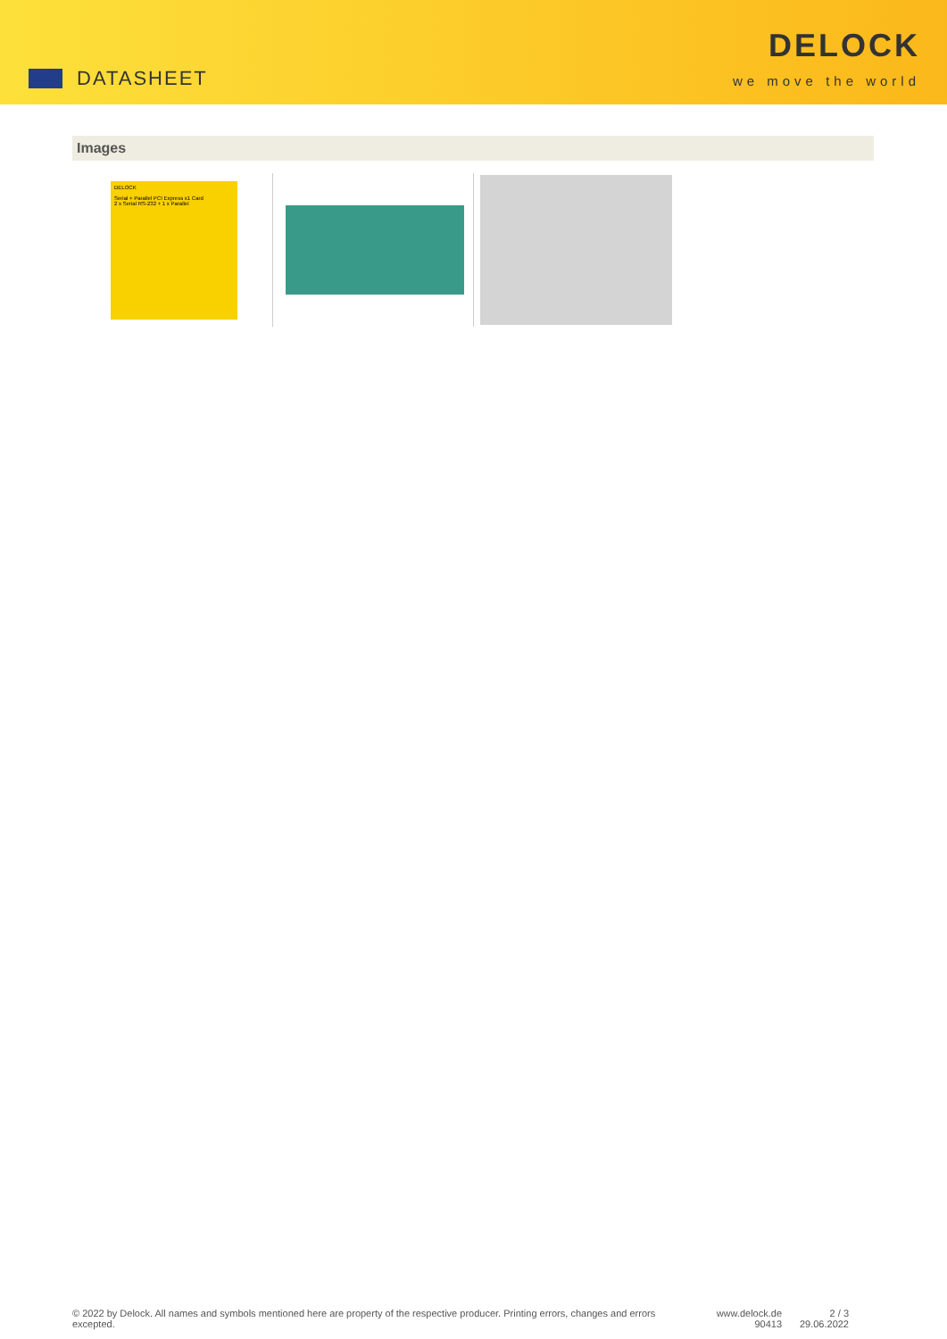DATASHEET
DELOCK
we move the world
Images
DELOCK
Serial + Parallel PCI Express x1 Card
2 x Serial RS-232 + 1 x Parallel
© 2022 by Delock. All names and symbols mentioned here are property of the respective producer. Printing errors, changes and errors excepted.
www.delock.de
90413
2 / 3
29.06.2022